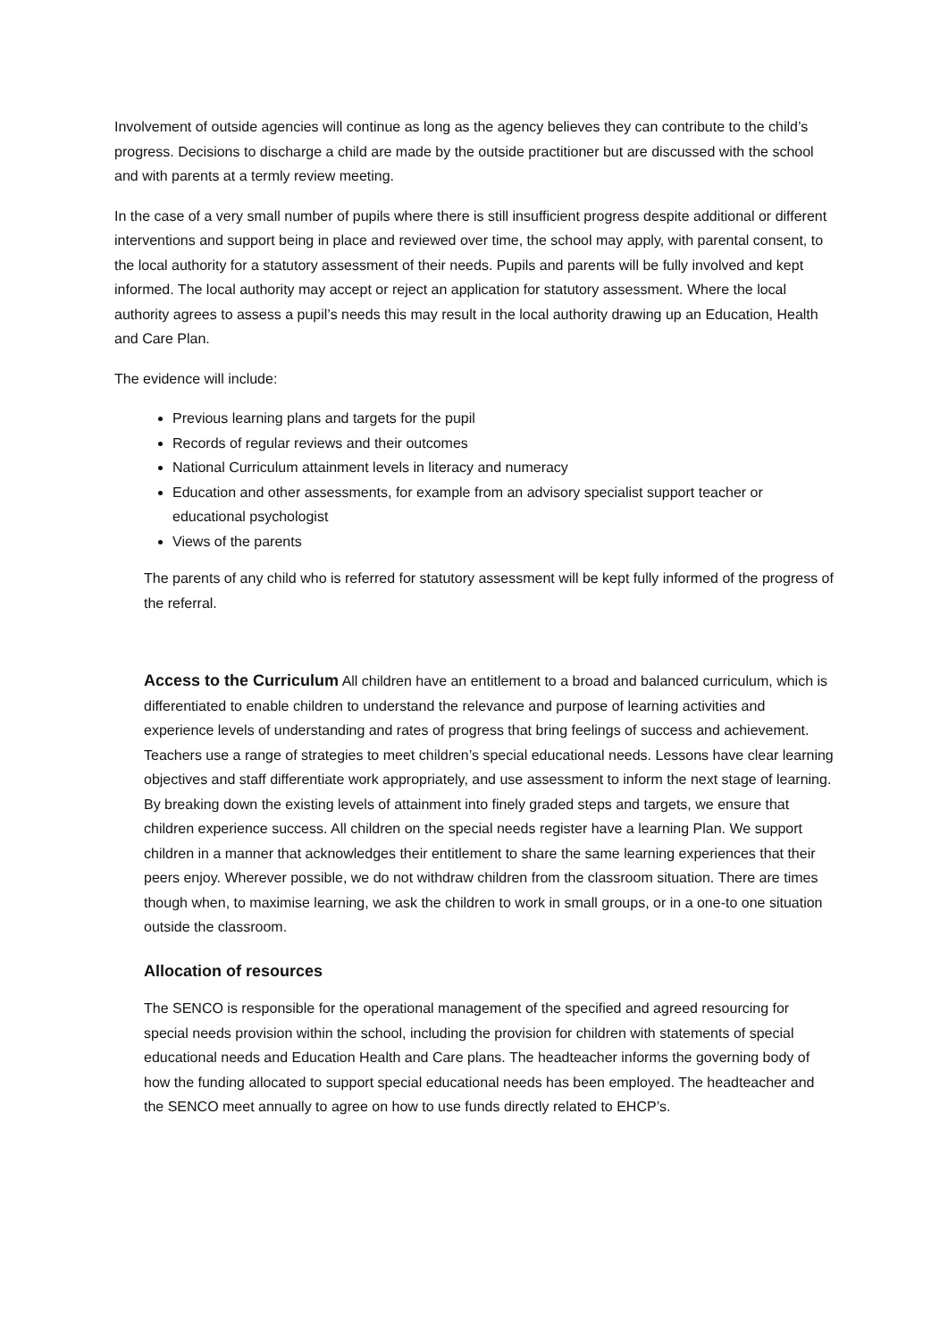Involvement of outside agencies will continue as long as the agency believes they can contribute to the child’s progress. Decisions to discharge a child are made by the outside practitioner but are discussed with the school and with parents at a termly review meeting.
In the case of a very small number of pupils where there is still insufficient progress despite additional or different interventions and support being in place and reviewed over time, the school may apply, with parental consent, to the local authority for a statutory assessment of their needs. Pupils and parents will be fully involved and kept informed. The local authority may accept or reject an application for statutory assessment. Where the local authority agrees to assess a pupil’s needs this may result in the local authority drawing up an Education, Health and Care Plan.
The evidence will include:
Previous learning plans and targets for the pupil
Records of regular reviews and their outcomes
National Curriculum attainment levels in literacy and numeracy
Education and other assessments, for example from an advisory specialist support teacher or educational psychologist
Views of the parents
The parents of any child who is referred for statutory assessment will be kept fully informed of the progress of the referral.
Access to the Curriculum All children have an entitlement to a broad and balanced curriculum, which is differentiated to enable children to understand the relevance and purpose of learning activities and experience levels of understanding and rates of progress that bring feelings of success and achievement. Teachers use a range of strategies to meet children’s special educational needs. Lessons have clear learning objectives and staff differentiate work appropriately, and use assessment to inform the next stage of learning. By breaking down the existing levels of attainment into finely graded steps and targets, we ensure that children experience success. All children on the special needs register have a learning Plan. We support children in a manner that acknowledges their entitlement to share the same learning experiences that their peers enjoy. Wherever possible, we do not withdraw children from the classroom situation. There are times though when, to maximise learning, we ask the children to work in small groups, or in a one-to one situation outside the classroom.
Allocation of resources
The SENCO is responsible for the operational management of the specified and agreed resourcing for special needs provision within the school, including the provision for children with statements of special educational needs and Education Health and Care plans. The headteacher informs the governing body of how the funding allocated to support special educational needs has been employed. The headteacher and the SENCO meet annually to agree on how to use funds directly related to EHCP’s.